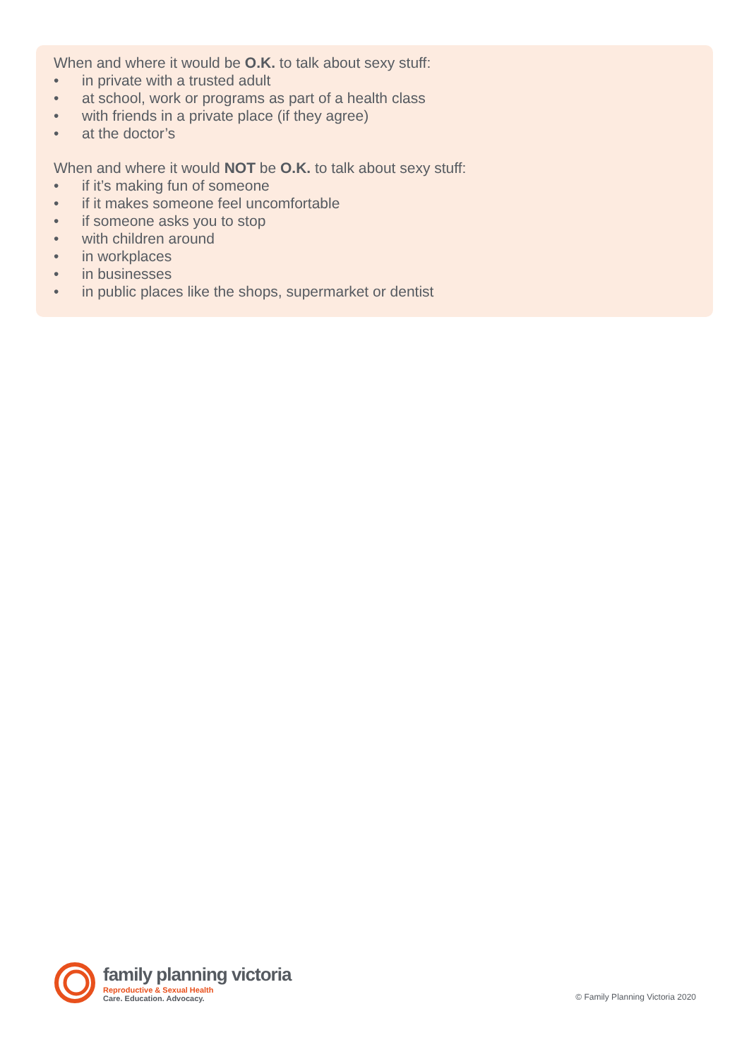When and where it would be O.K. to talk about sexy stuff:
• in private with a trusted adult
• at school, work or programs as part of a health class
• with friends in a private place (if they agree)
• at the doctor’s
When and where it would NOT be O.K. to talk about sexy stuff:
• if it’s making fun of someone
• if it makes someone feel uncomfortable
• if someone asks you to stop
• with children around
• in workplaces
• in businesses
• in public places like the shops, supermarket or dentist
family planning victoria
Reproductive & Sexual Health
Care. Education. Advocacy.
© Family Planning Victoria 2020